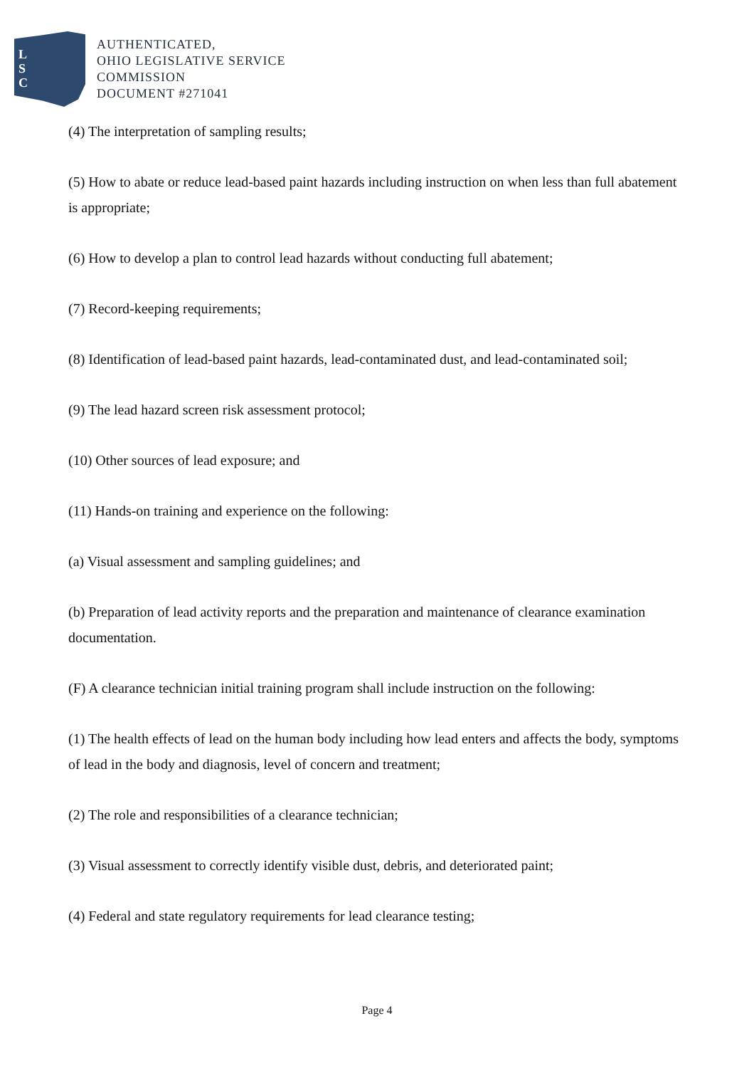L
S
C
AUTHENTICATED,
OHIO LEGISLATIVE SERVICE
COMMISSION
DOCUMENT #271041
(4) The interpretation of sampling results;
(5) How to abate or reduce lead-based paint hazards including instruction on when less than full abatement is appropriate;
(6) How to develop a plan to control lead hazards without conducting full abatement;
(7) Record-keeping requirements;
(8) Identification of lead-based paint hazards, lead-contaminated dust, and lead-contaminated soil;
(9) The lead hazard screen risk assessment protocol;
(10) Other sources of lead exposure; and
(11) Hands-on training and experience on the following:
(a) Visual assessment and sampling guidelines; and
(b) Preparation of lead activity reports and the preparation and maintenance of clearance examination documentation.
(F) A clearance technician initial training program shall include instruction on the following:
(1) The health effects of lead on the human body including how lead enters and affects the body, symptoms of lead in the body and diagnosis, level of concern and treatment;
(2) The role and responsibilities of a clearance technician;
(3) Visual assessment to correctly identify visible dust, debris, and deteriorated paint;
(4) Federal and state regulatory requirements for lead clearance testing;
Page 4